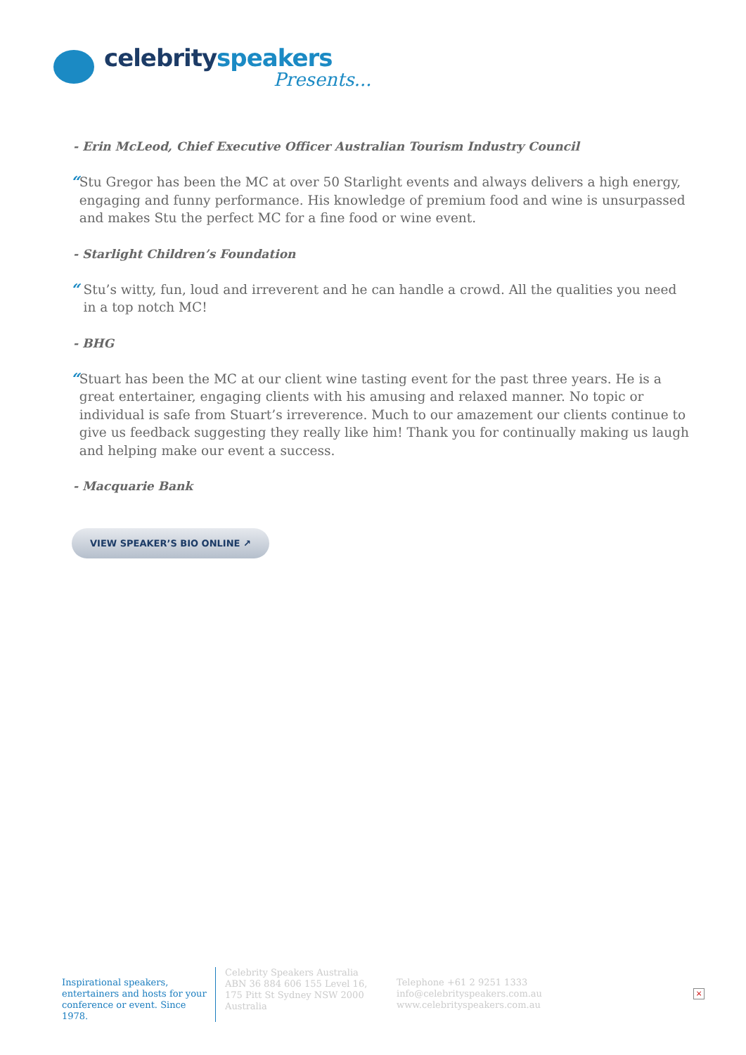celebrity speakers
Presents...
- Erin McLeod, Chief Executive Officer Australian Tourism Industry Council
“
Stu Gregor has been the MC at over 50 Starlight events and always delivers a high energy, engaging and funny performance. His knowledge of premium food and wine is unsurpassed and makes Stu the perfect MC for a fine food or wine event.
- Starlight Children’s Foundation
“
Stu’s witty, fun, loud and irreverent and he can handle a crowd. All the qualities you need in a top notch MC!
- BHG
“
Stuart has been the MC at our client wine tasting event for the past three years. He is a great entertainer, engaging clients with his amusing and relaxed manner. No topic or individual is safe from Stuart’s irreverence. Much to our amazement our clients continue to give us feedback suggesting they really like him! Thank you for continually making us laugh and helping make our event a success.
- Macquarie Bank
VIEW SPEAKER’S BIO ONLINE ↗
Inspirational speakers, entertainers and hosts for your conference or event. Since 1978.
Celebrity Speakers Australia ABN 36 884 606 155 Level 16, 175 Pitt St Sydney NSW 2000 Australia
Telephone +61 2 9251 1333
info@celebrityspeakers.com.au
www.celebrityspeakers.com.au
×